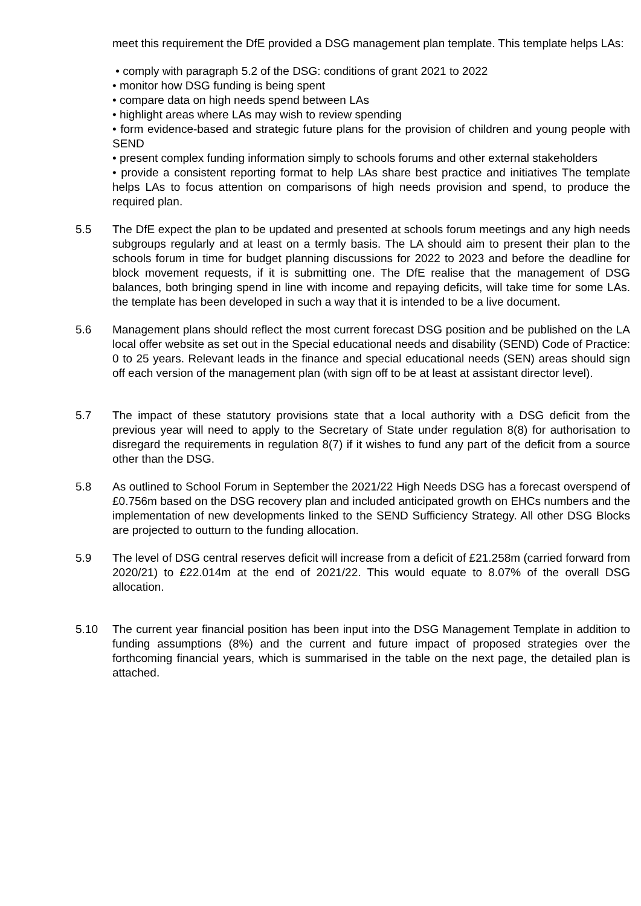meet this requirement the DfE provided a DSG management plan template. This template helps LAs:
• comply with paragraph 5.2 of the DSG: conditions of grant 2021 to 2022
• monitor how DSG funding is being spent
• compare data on high needs spend between LAs
• highlight areas where LAs may wish to review spending
• form evidence-based and strategic future plans for the provision of children and young people with SEND
• present complex funding information simply to schools forums and other external stakeholders
• provide a consistent reporting format to help LAs share best practice and initiatives The template helps LAs to focus attention on comparisons of high needs provision and spend, to produce the required plan.
5.5 The DfE expect the plan to be updated and presented at schools forum meetings and any high needs subgroups regularly and at least on a termly basis. The LA should aim to present their plan to the schools forum in time for budget planning discussions for 2022 to 2023 and before the deadline for block movement requests, if it is submitting one. The DfE realise that the management of DSG balances, both bringing spend in line with income and repaying deficits, will take time for some LAs. the template has been developed in such a way that it is intended to be a live document.
5.6 Management plans should reflect the most current forecast DSG position and be published on the LA local offer website as set out in the Special educational needs and disability (SEND) Code of Practice: 0 to 25 years. Relevant leads in the finance and special educational needs (SEN) areas should sign off each version of the management plan (with sign off to be at least at assistant director level).
5.7 The impact of these statutory provisions state that a local authority with a DSG deficit from the previous year will need to apply to the Secretary of State under regulation 8(8) for authorisation to disregard the requirements in regulation 8(7) if it wishes to fund any part of the deficit from a source other than the DSG.
5.8 As outlined to School Forum in September the 2021/22 High Needs DSG has a forecast overspend of £0.756m based on the DSG recovery plan and included anticipated growth on EHCs numbers and the implementation of new developments linked to the SEND Sufficiency Strategy. All other DSG Blocks are projected to outturn to the funding allocation.
5.9 The level of DSG central reserves deficit will increase from a deficit of £21.258m (carried forward from 2020/21) to £22.014m at the end of 2021/22. This would equate to 8.07% of the overall DSG allocation.
5.10 The current year financial position has been input into the DSG Management Template in addition to funding assumptions (8%) and the current and future impact of proposed strategies over the forthcoming financial years, which is summarised in the table on the next page, the detailed plan is attached.